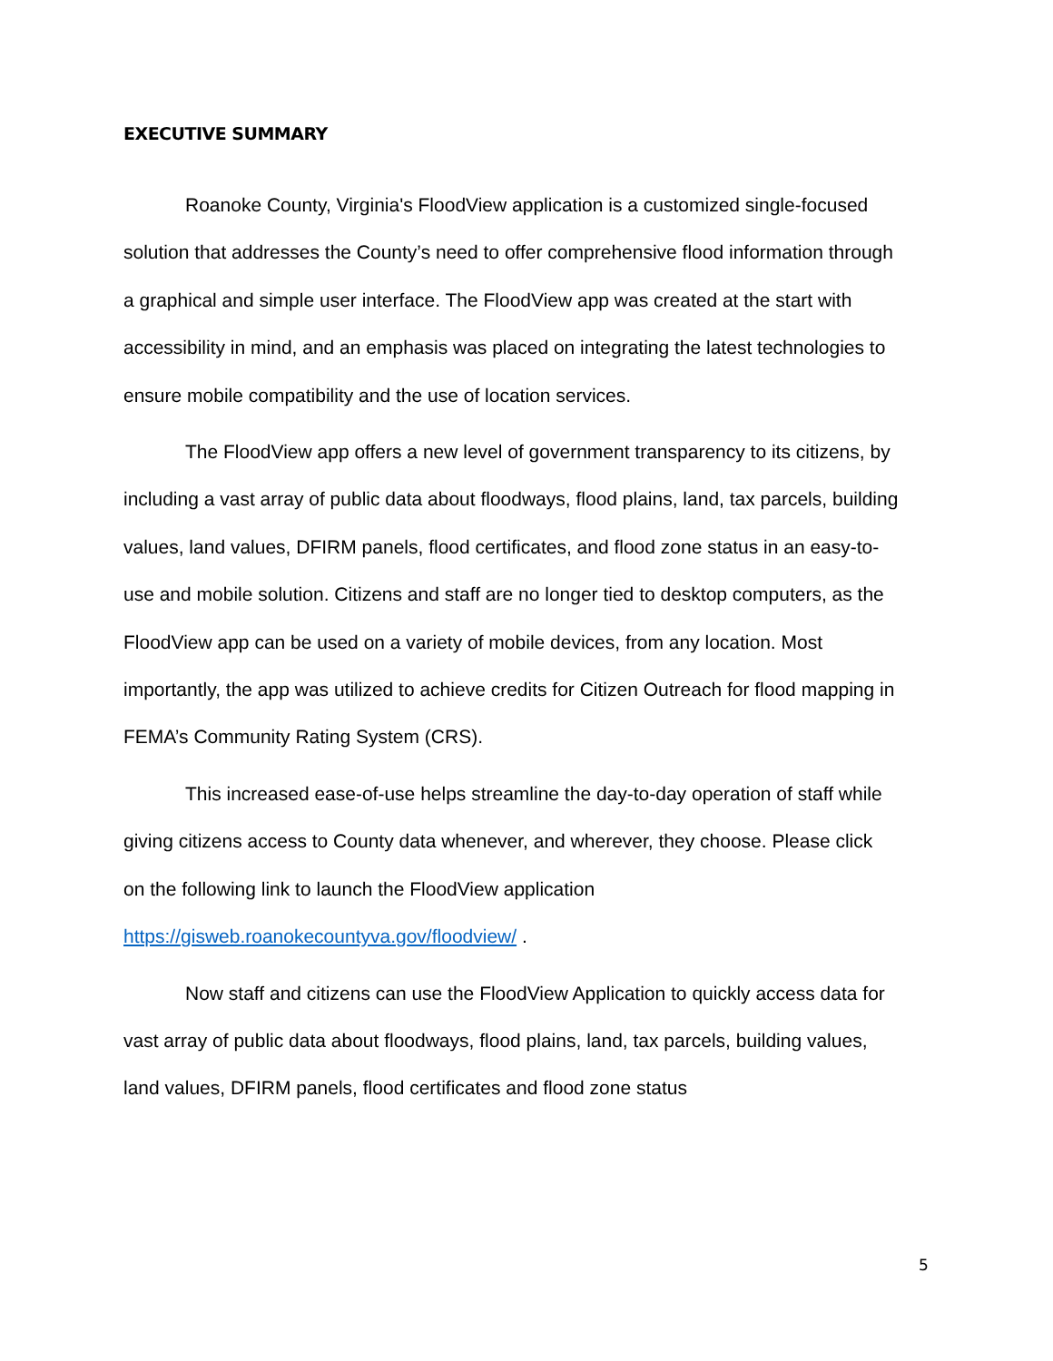EXECUTIVE SUMMARY
Roanoke County, Virginia's FloodView application is a customized single-focused solution that addresses the County’s need to offer comprehensive flood information through a graphical and simple user interface. The FloodView app was created at the start with accessibility in mind, and an emphasis was placed on integrating the latest technologies to ensure mobile compatibility and the use of location services.
The FloodView app offers a new level of government transparency to its citizens, by including a vast array of public data about floodways, flood plains, land, tax parcels, building values, land values, DFIRM panels, flood certificates, and flood zone status in an easy-to-use and mobile solution. Citizens and staff are no longer tied to desktop computers, as the FloodView app can be used on a variety of mobile devices, from any location. Most importantly, the app was utilized to achieve credits for Citizen Outreach for flood mapping in FEMA’s Community Rating System (CRS).
This increased ease-of-use helps streamline the day-to-day operation of staff while giving citizens access to County data whenever, and wherever, they choose. Please click on the following link to launch the FloodView application https://gisweb.roanokecountyva.gov/floodview/ .
Now staff and citizens can use the FloodView Application to quickly access data for vast array of public data about floodways, flood plains, land, tax parcels, building values, land values, DFIRM panels, flood certificates and flood zone status
5